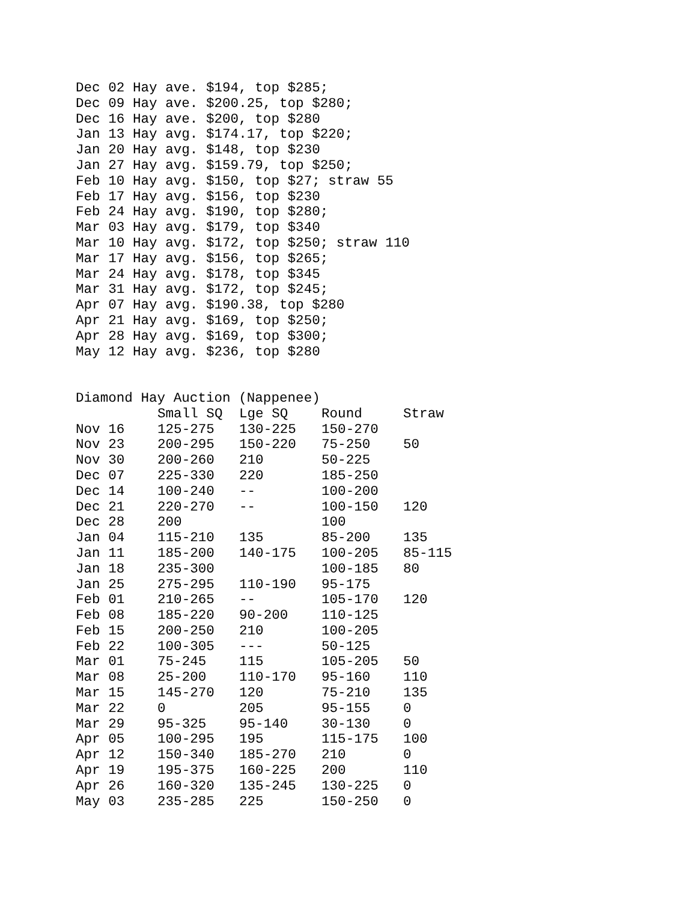Dec 02 Hay ave. $194, top $285;
Dec 09 Hay ave. $200.25, top $280;
Dec 16 Hay ave. $200, top $280
Jan 13 Hay avg. $174.17, top $220;
Jan 20 Hay avg. $148, top $230
Jan 27 Hay avg. $159.79, top $250;
Feb 10 Hay avg. $150, top $27; straw 55
Feb 17 Hay avg. $156, top $230
Feb 24 Hay avg. $190, top $280;
Mar 03 Hay avg. $179, top $340
Mar 10 Hay avg. $172, top $250; straw 110
Mar 17 Hay avg. $156, top $265;
Mar 24 Hay avg. $178, top $345
Mar 31 Hay avg. $172, top $245;
Apr 07 Hay avg. $190.38, top $280
Apr 21 Hay avg. $169, top $250;
Apr 28 Hay avg. $169, top $300;
May 12 Hay avg. $236, top $280
Diamond Hay Auction (Nappenee)
| | Small SQ | Lge SQ | Round | Straw |
| --- | --- | --- | --- | --- |
| Nov 16 | 125-275 | 130-225 | 150-270 | |
| Nov 23 | 200-295 | 150-220 | 75-250 | 50 |
| Nov 30 | 200-260 | 210 | 50-225 | |
| Dec 07 | 225-330 | 220 | 185-250 | |
| Dec 14 | 100-240 | -- | 100-200 | |
| Dec 21 | 220-270 | -- | 100-150 | 120 |
| Dec 28 | 200 | | 100 | |
| Jan 04 | 115-210 | 135 | 85-200 | 135 |
| Jan 11 | 185-200 | 140-175 | 100-205 | 85-115 |
| Jan 18 | 235-300 | | 100-185 | 80 |
| Jan 25 | 275-295 | 110-190 | 95-175 | |
| Feb 01 | 210-265 | -- | 105-170 | 120 |
| Feb 08 | 185-220 | 90-200 | 110-125 | |
| Feb 15 | 200-250 | 210 | 100-205 | |
| Feb 22 | 100-305 | --- | 50-125 | |
| Mar 01 | 75-245 | 115 | 105-205 | 50 |
| Mar 08 | 25-200 | 110-170 | 95-160 | 110 |
| Mar 15 | 145-270 | 120 | 75-210 | 135 |
| Mar 22 | 0 | 205 | 95-155 | 0 |
| Mar 29 | 95-325 | 95-140 | 30-130 | 0 |
| Apr 05 | 100-295 | 195 | 115-175 | 100 |
| Apr 12 | 150-340 | 185-270 | 210 | 0 |
| Apr 19 | 195-375 | 160-225 | 200 | 110 |
| Apr 26 | 160-320 | 135-245 | 130-225 | 0 |
| May 03 | 235-285 | 225 | 150-250 | 0 |